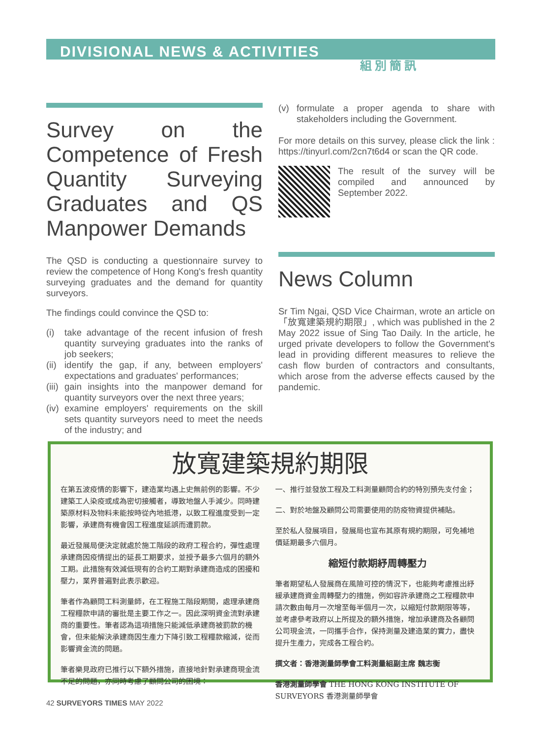DIVISIONAL NEWS & ACTIVITIES
組別簡訊
Survey on the Competence of Fresh Quantity Surveying Graduates and QS Manpower Demands
The QSD is conducting a questionnaire survey to review the competence of Hong Kong's fresh quantity surveying graduates and the demand for quantity surveyors.
The findings could convince the QSD to:
(i) take advantage of the recent infusion of fresh quantity surveying graduates into the ranks of job seekers;
(ii) identify the gap, if any, between employers' expectations and graduates' performances;
(iii) gain insights into the manpower demand for quantity surveyors over the next three years;
(iv) examine employers' requirements on the skill sets quantity surveyors need to meet the needs of the industry; and
(v) formulate a proper agenda to share with stakeholders including the Government.
For more details on this survey, please click the link : https://tinyurl.com/2cn7t6d4 or scan the QR code.
The result of the survey will be compiled and announced by September 2022.
News Column
Sr Tim Ngai, QSD Vice Chairman, wrote an article on「放寬建築規約期限」, which was published in the 2 May 2022 issue of Sing Tao Daily. In the article, he urged private developers to follow the Government's lead in providing different measures to relieve the cash flow burden of contractors and consultants, which arose from the adverse effects caused by the pandemic.
放寬建築規約期限
在第五波疫情的影響下，建造業均遇上史無前例的影響。不少建築工人染疫或成為密切接觸者，導致地盤人手減少。同時建築原材料及物料未能按時從內地抵港，以致工程進度受到一定影響，承建商有機會因工程進度延誤而遭罰款。
最近發展局便決定就處於施工階段的政府工程合約，彈性處理承建商因疫情提出的延長工期要求，並授予最多六個月的額外工期。此措施有效減低現有的合約工期對承建商造成的困擾和壓力，業界普遍對此表示歡迎。
筆者作為顧問工料測量師，在工程施工階段期間，處理承建商工程糧款申請的審批是主要工作之一。因此深明資金流對承建商的重要性。筆者認為這項措施只能減低承建商被罰款的機會，但未能解決承建商因生產力下降引致工程糧款縮減，從而影響資金流的問題。
筆者樂見政府已推行以下額外措施，直接地針對承建商現金流不足的問題，亦同時考慮了顧問公司的困境：
一、推行並發放工程及工料測量顧問合約的特別預先支付金；
二、對於地盤及顧問公司需要使用的防疫物資提供補貼。
至於私人發展項目，發展局也宣布其原有規約期限，可免補地價延期最多六個月。
縮短付款期紓周轉壓力
筆者期望私人發展商在風險可控的情況下，也能夠考慮推出紓緩承建商資金周轉壓力的措施，例如容許承建商之工程糧款申請次數由每月一次增至每半個月一次，以縮短付款期限等等，並考慮參考政府以上所提及的額外措施，增加承建商及各顧問公司現金流，一同攜手合作，保持測量及建造業的實力，盡快提升生產力，完成各工程合約。
撰文者：香港測量師學會工料測量組副主席 魏志衡
香港測量師學會 THE HONG KONG INSTITUTE OF SURVEYORS 香港測量師學會
42 SURVEYORS TIMES MAY 2022